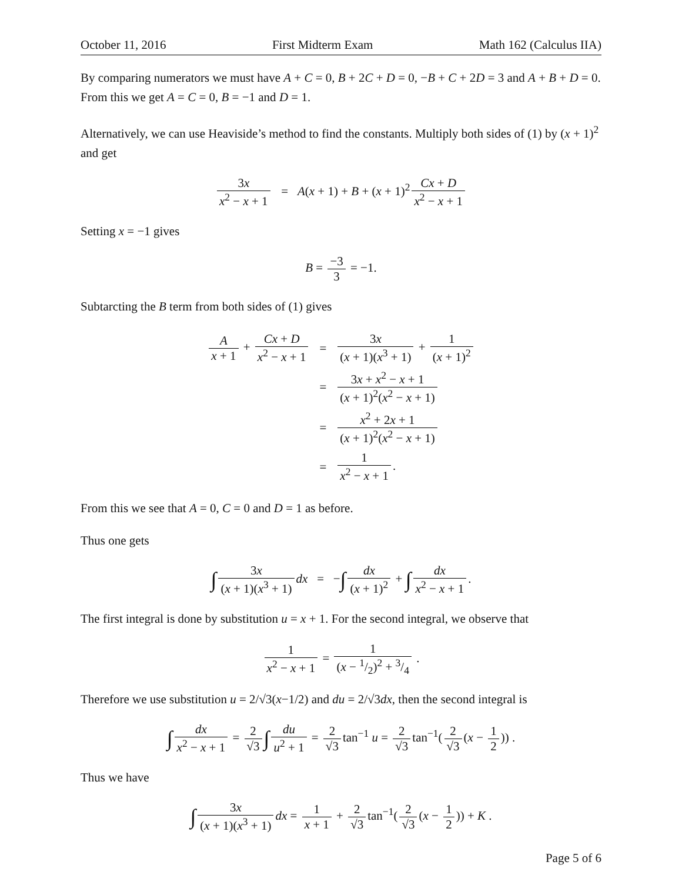October 11, 2016 First Midterm Exam Math 162 (Calculus IIA)
By comparing numerators we must have A + C = 0, B + 2C + D = 0, −B + C + 2D = 3 and A + B + D = 0. From this we get A = C = 0, B = −1 and D = 1.
Alternatively, we can use Heaviside’s method to find the constants. Multiply both sides of (1) by (x + 1)<sup>2</sup> and get
3x x<sup>2</sup> − x + 1 = A(x + 1) + B + (x + 1)<sup>2</sup> Cx + D x<sup>2</sup> − x + 1
Setting x = −1 gives
B = −3 3 = −1.
Subtarcting the B term from both sides of (1) gives
| A x + 1 + Cx + D x<sup>2</sup> − x + 1 | = | 3 x ( x + 1)( x<sup>3</sup> + 1) + 1 ( x + 1)<sup>2</sup> |
| | = | 3 x + x<sup>2</sup> − x + 1 ( x + 1)<sup>2</sup>( x<sup>2</sup> − x + 1) |
| | = | x<sup>2</sup> + 2 x + 1 ( x + 1)<sup>2</sup>( x<sup>2</sup> − x + 1) |
| | = | 1 x<sup>2</sup> − x + 1 . |
From this we see that A = 0, C = 0 and D = 1 as before.
Thus one gets
∫ 3x (x + 1)(x<sup>3</sup> + 1) dx = −∫ dx (x + 1)<sup>2</sup> + ∫ dx x<sup>2</sup> − x + 1.
The first integral is done by substitution u = x + 1. For the second integral, we observe that
1 x<sup>2</sup> − x + 1 = 1 (x − 1/2)<sup>2</sup> + 3/4 .
Therefore we use substitution u = 2/√3(x−1/2) and du = 2/√3dx, then the second integral is
∫ dx x<sup>2</sup> − x + 1 = 2 √3 ∫ du u<sup>2</sup> + 1 = 2 √3 tan<sup>−1</sup> u = 2 √3 tan<sup>−1</sup>(2 √3 (x − 1 2)) .
Thus we have
∫ 3x (x + 1)(x<sup>3</sup> + 1) dx = 1 x + 1 + 2 √3 tan<sup>−1</sup>(2 √3 (x − 1 2)) + K .
Page 5 of 6